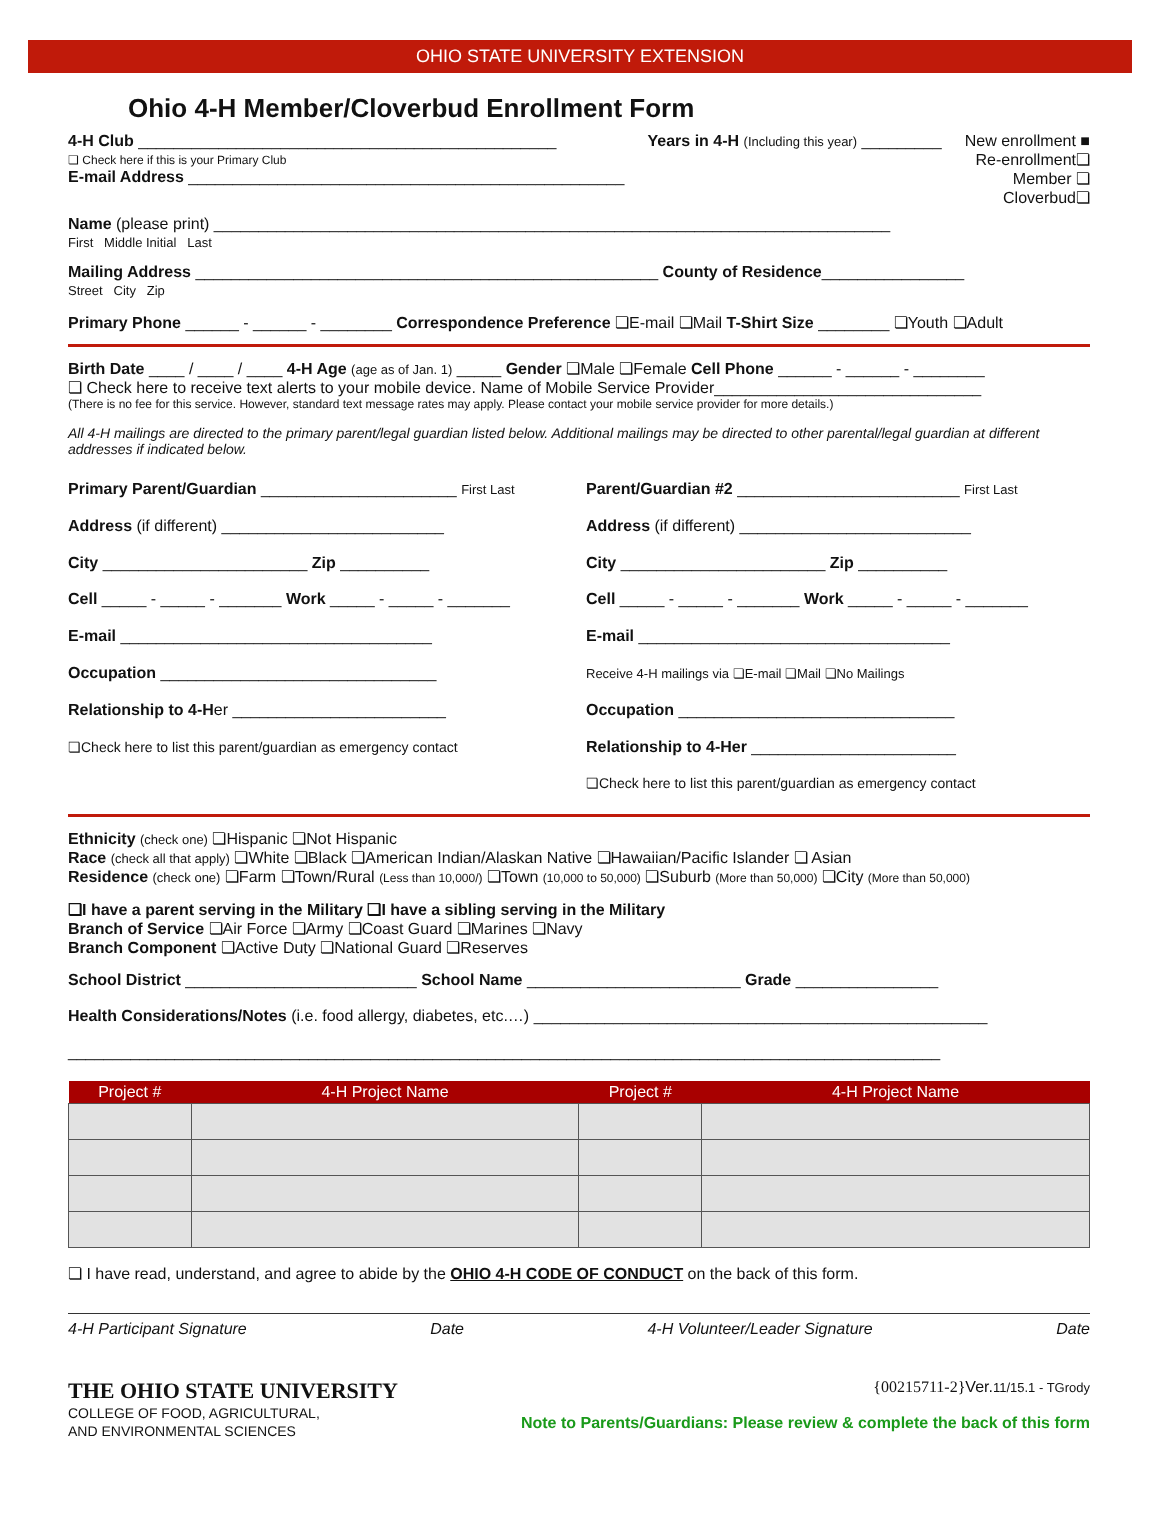OHIO STATE UNIVERSITY EXTENSION
Ohio 4-H Member/Cloverbud Enrollment Form
4-H Club _______________________________________________
❏ Check here if this is your Primary Club
E-mail Address _________________________________________________
Years in 4-H (Including this year) _________
New enrollment ■
Re-enrollment❏
Member ❏
Cloverbud❏
Name (please print) ____________________________________________________________________________
First Middle Initial Last
Mailing Address ____________________________________________________ County of Residence________________
Street City Zip
Primary Phone ______ - ______ - ________ Correspondence Preference ❏E-mail ❏Mail T-Shirt Size ________ ❏Youth ❏Adult
Birth Date ____ / ____ / ____ 4-H Age (age as of Jan. 1) _____ Gender ❏Male ❏Female Cell Phone ______ - ______ - ________
❏ Check here to receive text alerts to your mobile device. Name of Mobile Service Provider______________________________
(There is no fee for this service. However, standard text message rates may apply. Please contact your mobile service provider for more details.)
All 4-H mailings are directed to the primary parent/legal guardian listed below. Additional mailings may be directed to other parental/legal guardian at different addresses if indicated below.
Primary Parent/Guardian ______________________ First Last
Address (if different) _________________________
City _______________________ Zip __________
Cell _____ - _____ - _______ Work _____ - _____ - _______
E-mail ___________________________________
Occupation _______________________________
Relationship to 4-Her ________________________
❏Check here to list this parent/guardian as emergency contact
Parent/Guardian #2 _________________________ First Last
Address (if different) __________________________
City _______________________ Zip __________
Cell _____ - _____ - _______ Work _____ - _____ - _______
E-mail ___________________________________
Receive 4-H mailings via ❏E-mail ❏Mail ❏No Mailings
Occupation _______________________________
Relationship to 4-Her _______________________
❏Check here to list this parent/guardian as emergency contact
Ethnicity (check one) ❏Hispanic ❏Not Hispanic
Race (check all that apply) ❏White ❏Black ❏American Indian/Alaskan Native ❏Hawaiian/Pacific Islander ❏ Asian
Residence (check one) ❏Farm ❏Town/Rural (Less than 10,000/) ❏Town (10,000 to 50,000) ❏Suburb (More than 50,000) ❏City (More than 50,000)
❏I have a parent serving in the Military ❏I have a sibling serving in the Military
Branch of Service ❏Air Force ❏Army ❏Coast Guard ❏Marines ❏Navy
Branch Component ❏Active Duty ❏National Guard ❏Reserves
School District __________________________ School Name ________________________ Grade ________________
Health Considerations/Notes (i.e. food allergy, diabetes, etc.…) ___________________________________________________
__________________________________________________________________________________________________
| Project # | 4-H Project Name | Project # | 4-H Project Name |
| --- | --- | --- | --- |
❏ I have read, understand, and agree to abide by the OHIO 4-H CODE OF CONDUCT on the back of this form.
4-H Participant Signature Date 4-H Volunteer/Leader Signature Date
THE OHIO STATE UNIVERSITY
COLLEGE OF FOOD, AGRICULTURAL,
AND ENVIRONMENTAL SCIENCES
{00215711-2}Ver.11/15.1 - TGrody
Note to Parents/Guardians: Please review & complete the back of this form